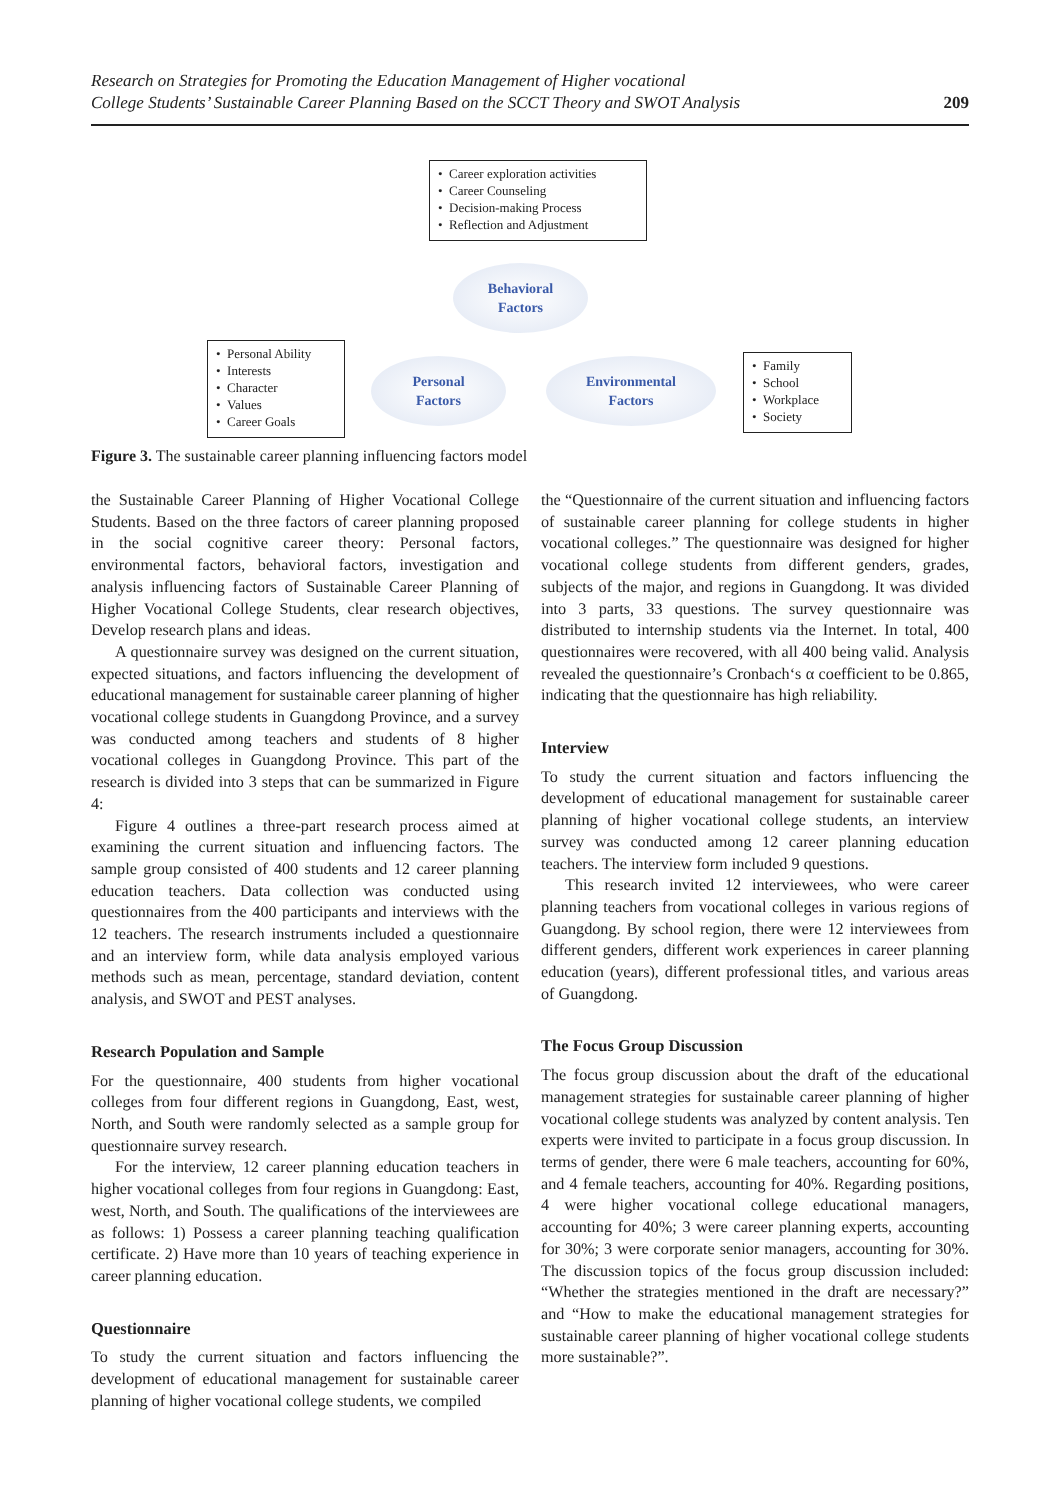Research on Strategies for Promoting the Education Management of Higher vocational
College Students’ Sustainable Career Planning Based on the SCCT Theory and SWOT Analysis 209
• Career exploration activities
• Career Counseling
• Decision-making Process
• Reflection and Adjustment
Behavioral
Factors
• Personal Ability
• Interests
• Character
• Values
• Career Goals
Personal
Factors
Environmental
Factors
• Family
• School
• Workplace
• Society
Figure 3. The sustainable career planning influencing factors model
the Sustainable Career Planning of Higher Vocational College Students. Based on the three factors of career planning proposed in the social cognitive career theory: Personal factors, environmental factors, behavioral factors, investigation and analysis influencing factors of Sustainable Career Planning of Higher Vocational College Students, clear research objectives, Develop research plans and ideas.
A questionnaire survey was designed on the current situation, expected situations, and factors influencing the development of educational management for sustainable career planning of higher vocational college students in Guangdong Province, and a survey was conducted among teachers and students of 8 higher vocational colleges in Guangdong Province. This part of the research is divided into 3 steps that can be summarized in Figure 4:
Figure 4 outlines a three-part research process aimed at examining the current situation and influencing factors. The sample group consisted of 400 students and 12 career planning education teachers. Data collection was conducted using questionnaires from the 400 participants and interviews with the 12 teachers. The research instruments included a questionnaire and an interview form, while data analysis employed various methods such as mean, percentage, standard deviation, content analysis, and SWOT and PEST analyses.
Research Population and Sample
For the questionnaire, 400 students from higher vocational colleges from four different regions in Guangdong, East, west, North, and South were randomly selected as a sample group for questionnaire survey research.
For the interview, 12 career planning education teachers in higher vocational colleges from four regions in Guangdong: East, west, North, and South. The qualifications of the interviewees are as follows: 1) Possess a career planning teaching qualification certificate. 2) Have more than 10 years of teaching experience in career planning education.
Questionnaire
To study the current situation and factors influencing the development of educational management for sustainable career planning of higher vocational college students, we compiled
the “Questionnaire of the current situation and influencing factors of sustainable career planning for college students in higher vocational colleges.” The questionnaire was designed for higher vocational college students from different genders, grades, subjects of the major, and regions in Guangdong. It was divided into 3 parts, 33 questions. The survey questionnaire was distributed to internship students via the Internet. In total, 400 questionnaires were recovered, with all 400 being valid. Analysis revealed the questionnaire’s Cronbach‘s α coefficient to be 0.865, indicating that the questionnaire has high reliability.
Interview
To study the current situation and factors influencing the development of educational management for sustainable career planning of higher vocational college students, an interview survey was conducted among 12 career planning education teachers. The interview form included 9 questions.
This research invited 12 interviewees, who were career planning teachers from vocational colleges in various regions of Guangdong. By school region, there were 12 interviewees from different genders, different work experiences in career planning education (years), different professional titles, and various areas of Guangdong.
The Focus Group Discussion
The focus group discussion about the draft of the educational management strategies for sustainable career planning of higher vocational college students was analyzed by content analysis. Ten experts were invited to participate in a focus group discussion. In terms of gender, there were 6 male teachers, accounting for 60%, and 4 female teachers, accounting for 40%. Regarding positions, 4 were higher vocational college educational managers, accounting for 40%; 3 were career planning experts, accounting for 30%; 3 were corporate senior managers, accounting for 30%. The discussion topics of the focus group discussion included: “Whether the strategies mentioned in the draft are necessary?” and “How to make the educational management strategies for sustainable career planning of higher vocational college students more sustainable?”.